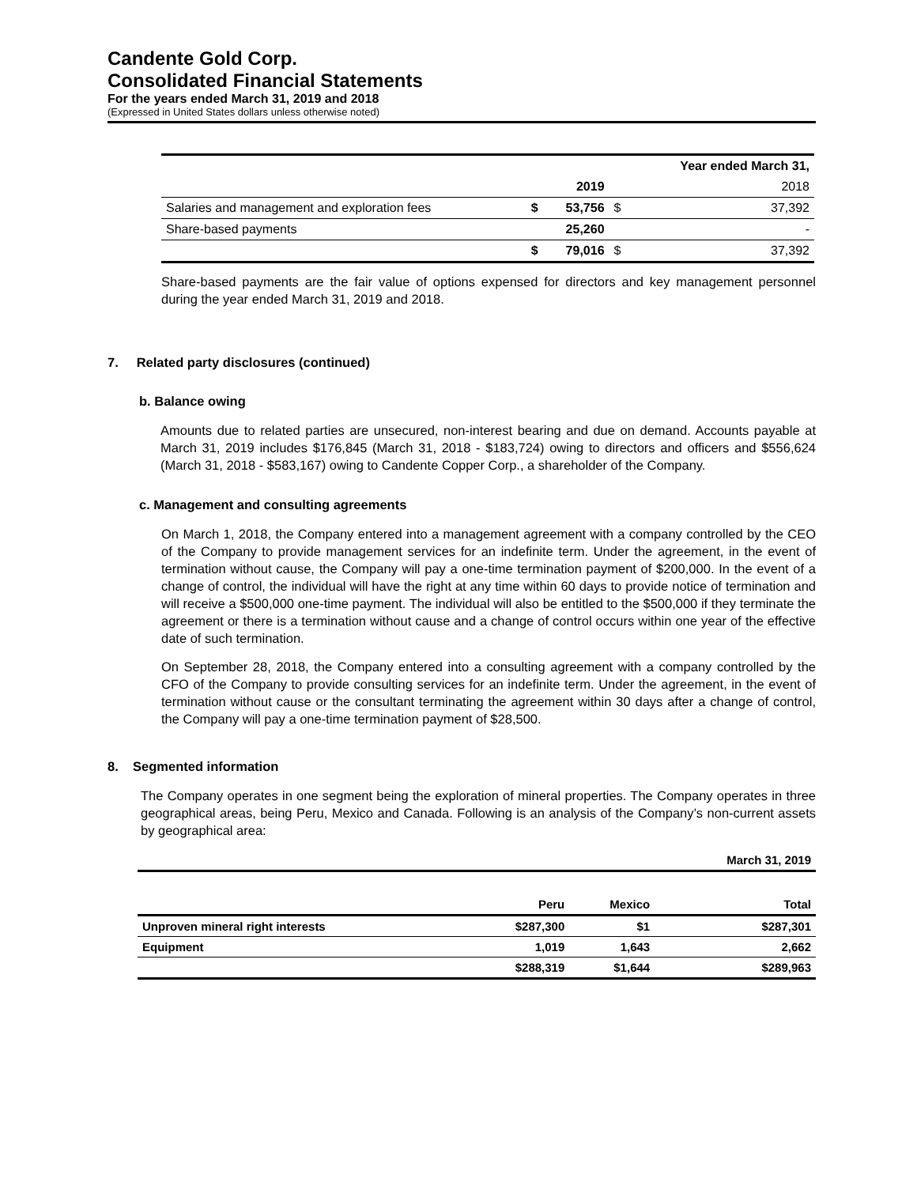Candente Gold Corp.
Consolidated Financial Statements
For the years ended March 31, 2019 and 2018
(Expressed in United States dollars unless otherwise noted)
| | | | | Year ended March 31, |
| --- | --- | --- | --- | --- |
| | | 2019 | | 2018 |
| Salaries and management and exploration fees | $ | 53,756 | $ | 37,392 |
| Share-based payments | | 25,260 | | - |
| | $ | 79,016 | $ | 37,392 |
Share-based payments are the fair value of options expensed for directors and key management personnel during the year ended March 31, 2019 and 2018.
7. Related party disclosures (continued)
b. Balance owing
Amounts due to related parties are unsecured, non-interest bearing and due on demand. Accounts payable at March 31, 2019 includes $176,845 (March 31, 2018 - $183,724) owing to directors and officers and $556,624 (March 31, 2018 - $583,167) owing to Candente Copper Corp., a shareholder of the Company.
c. Management and consulting agreements
On March 1, 2018, the Company entered into a management agreement with a company controlled by the CEO of the Company to provide management services for an indefinite term. Under the agreement, in the event of termination without cause, the Company will pay a one-time termination payment of $200,000. In the event of a change of control, the individual will have the right at any time within 60 days to provide notice of termination and will receive a $500,000 one-time payment. The individual will also be entitled to the $500,000 if they terminate the agreement or there is a termination without cause and a change of control occurs within one year of the effective date of such termination.
On September 28, 2018, the Company entered into a consulting agreement with a company controlled by the CFO of the Company to provide consulting services for an indefinite term. Under the agreement, in the event of termination without cause or the consultant terminating the agreement within 30 days after a change of control, the Company will pay a one-time termination payment of $28,500.
8. Segmented information
The Company operates in one segment being the exploration of mineral properties. The Company operates in three geographical areas, being Peru, Mexico and Canada. Following is an analysis of the Company’s non-current assets by geographical area:
| | | | March 31, 2019 |
| | Peru | Mexico | Total |
| Unproven mineral right interests | $287,300 | $1 | $287,301 |
| Equipment | 1,019 | 1,643 | 2,662 |
| | $288,319 | $1,644 | $289,963 |